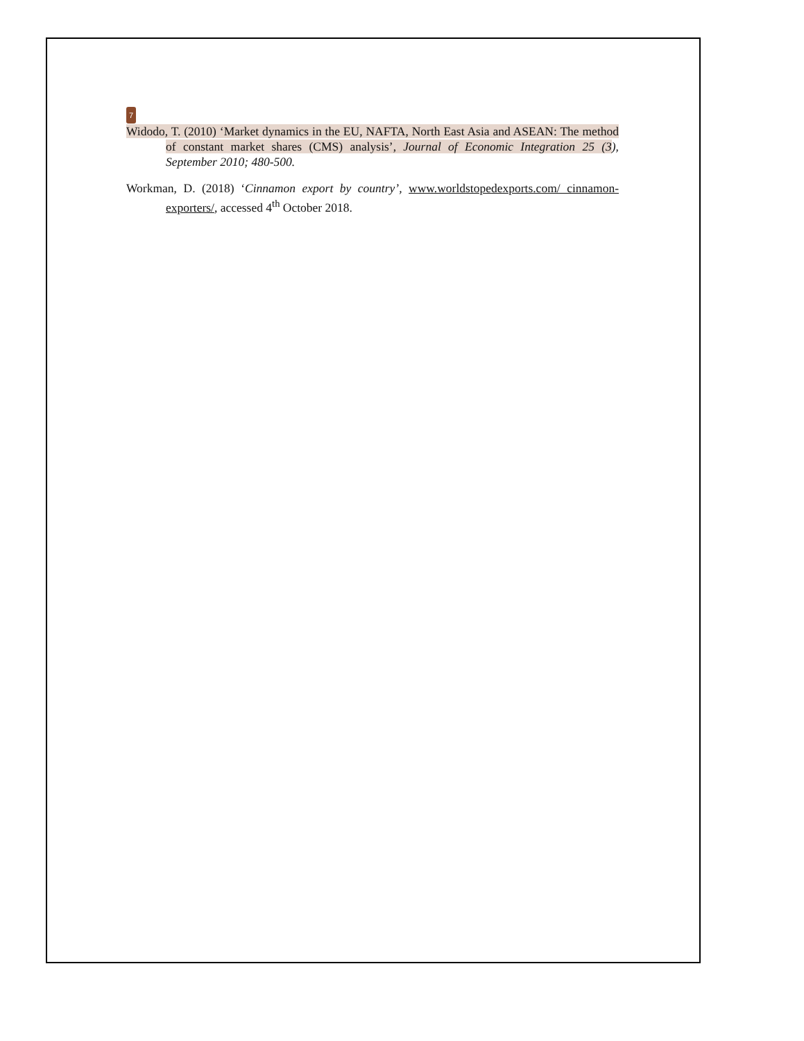7
Widodo, T. (2010) ‘Market dynamics in the EU, NAFTA, North East Asia and ASEAN: The method of constant market shares (CMS) analysis’, Journal of Economic Integration 25 (3), September 2010; 480-500.
Workman, D. (2018) ‘Cinnamon export by country’, www.worldstopedexports.com/ cinnamon-exporters/, accessed 4<sup>th</sup> October 2018.